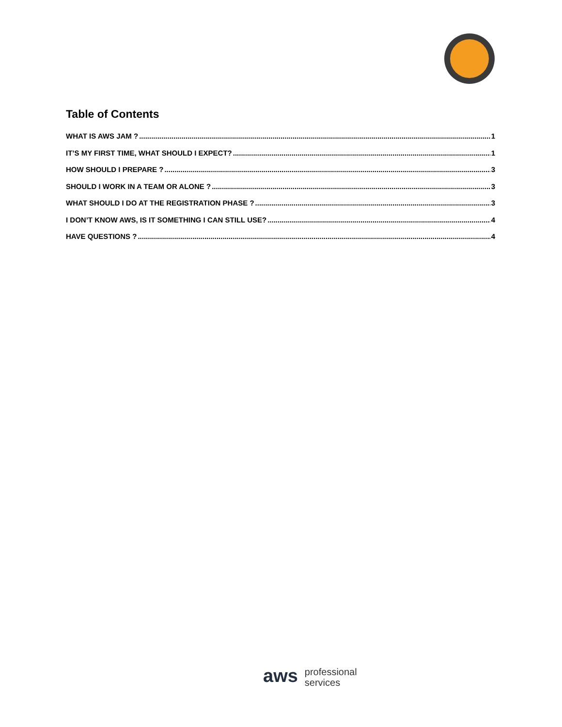Table of Contents
WHAT IS AWS JAM ? 1
IT’S MY FIRST TIME, WHAT SHOULD I EXPECT? 1
HOW SHOULD I PREPARE ? 3
SHOULD I WORK IN A TEAM OR ALONE ? 3
WHAT SHOULD I DO AT THE REGISTRATION PHASE ? 3
I DON’T KNOW AWS, IS IT SOMETHING I CAN STILL USE? 4
HAVE QUESTIONS ? 4
aws professional
services